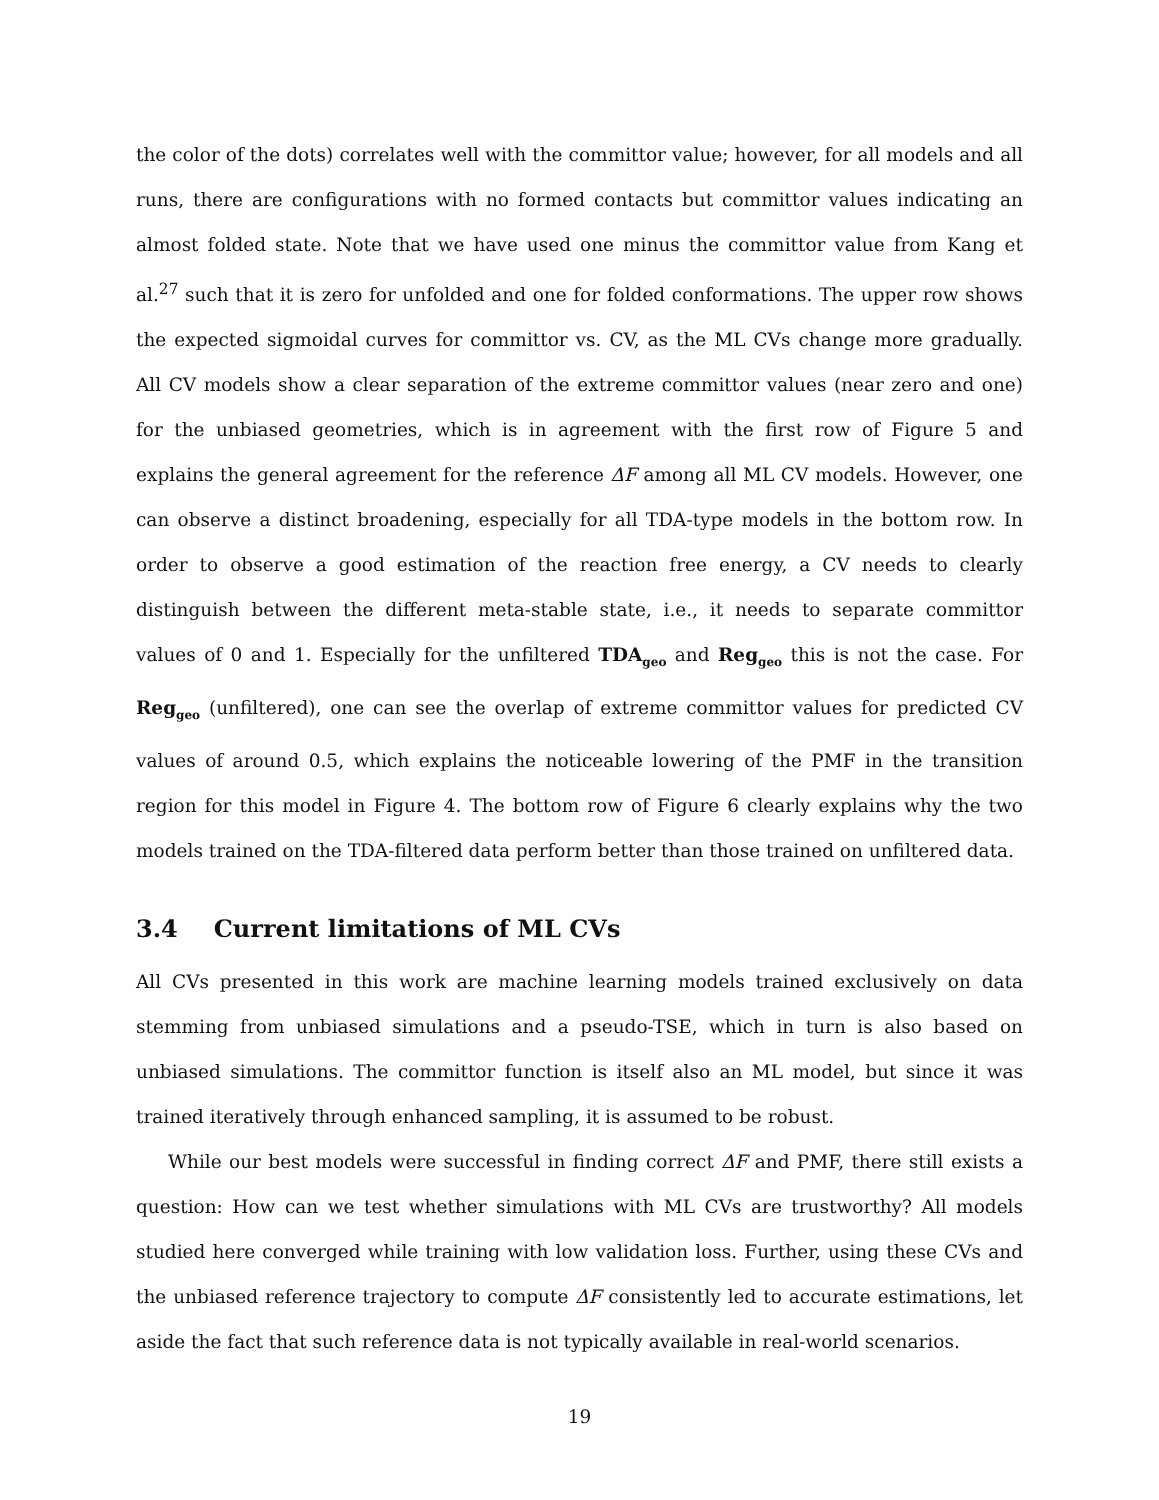the color of the dots) correlates well with the committor value; however, for all models and all runs, there are configurations with no formed contacts but committor values indicating an almost folded state. Note that we have used one minus the committor value from Kang et al.<sup>27</sup> such that it is zero for unfolded and one for folded conformations. The upper row shows the expected sigmoidal curves for committor vs. CV, as the ML CVs change more gradually. All CV models show a clear separation of the extreme committor values (near zero and one) for the unbiased geometries, which is in agreement with the first row of Figure 5 and explains the general agreement for the reference ΔF among all ML CV models. However, one can observe a distinct broadening, especially for all TDA-type models in the bottom row. In order to observe a good estimation of the reaction free energy, a CV needs to clearly distinguish between the different meta-stable state, i.e., it needs to separate committor values of 0 and 1. Especially for the unfiltered TDA<sub>geo</sub> and Reg<sub>geo</sub> this is not the case. For Reg<sub>geo</sub> (unfiltered), one can see the overlap of extreme committor values for predicted CV values of around 0.5, which explains the noticeable lowering of the PMF in the transition region for this model in Figure 4. The bottom row of Figure 6 clearly explains why the two models trained on the TDA-filtered data perform better than those trained on unfiltered data.
3.4 Current limitations of ML CVs
All CVs presented in this work are machine learning models trained exclusively on data stemming from unbiased simulations and a pseudo-TSE, which in turn is also based on unbiased simulations. The committor function is itself also an ML model, but since it was trained iteratively through enhanced sampling, it is assumed to be robust.
While our best models were successful in finding correct ΔF and PMF, there still exists a question: How can we test whether simulations with ML CVs are trustworthy? All models studied here converged while training with low validation loss. Further, using these CVs and the unbiased reference trajectory to compute ΔF consistently led to accurate estimations, let aside the fact that such reference data is not typically available in real-world scenarios.
19